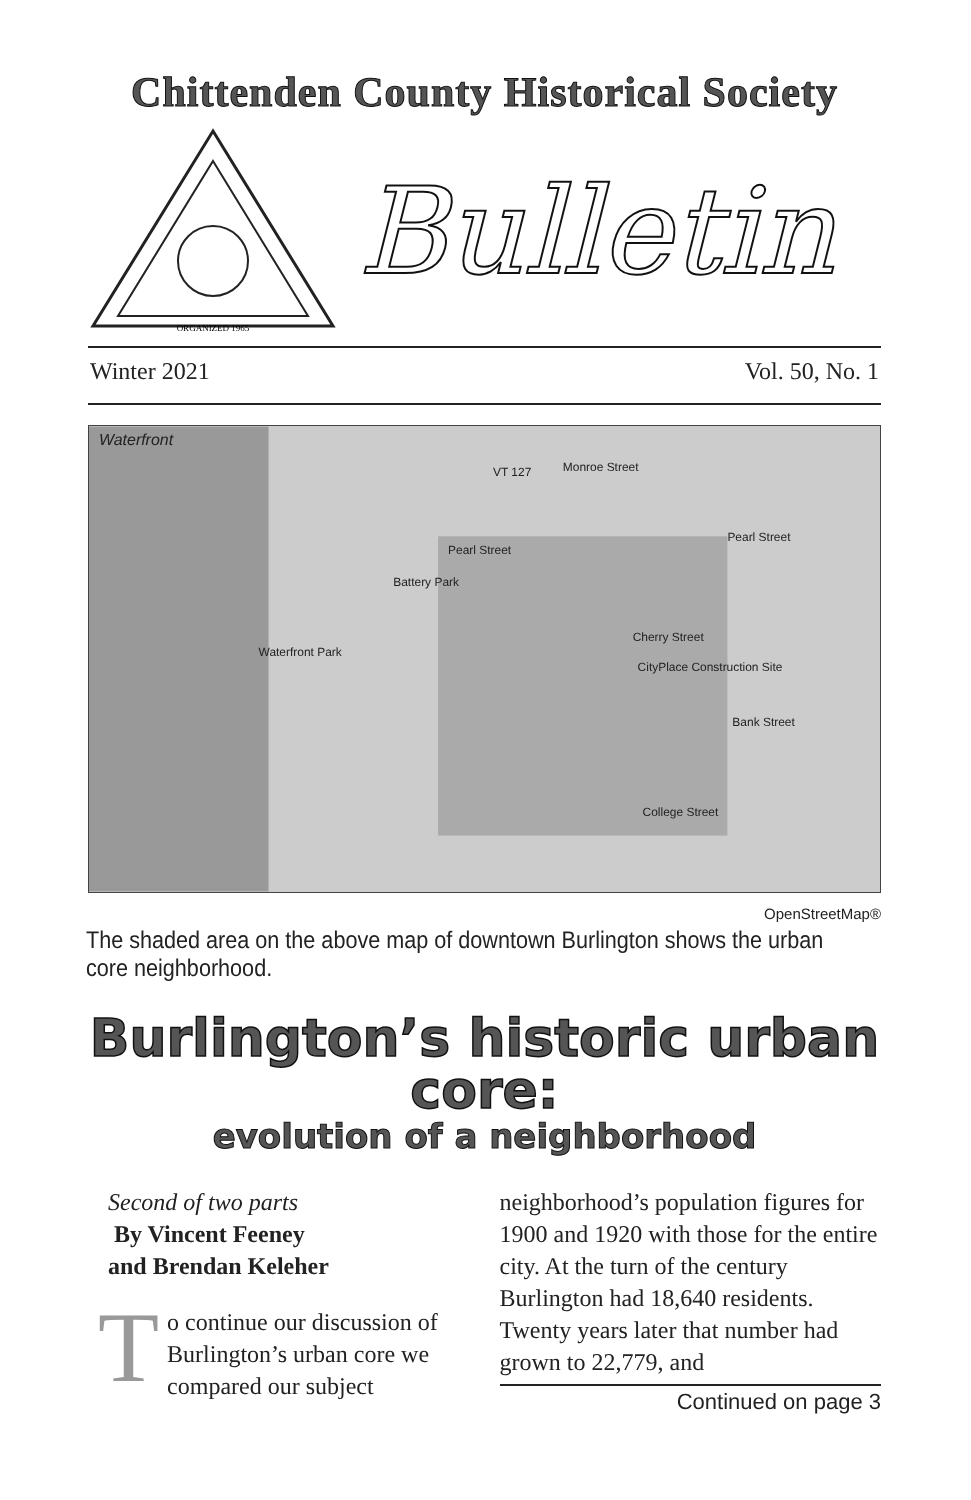Chittenden County Historical Society
ORGANIZED 1965
Bulletin
Winter 2021 Vol. 50, No. 1
Waterfront
Pearl Street
Pearl Street
Monroe Street
Cherry Street
CityPlace Construction Site
Bank Street
College Street
Waterfront Park
Battery Park
VT 127
OpenStreetMap®
The shaded area on the above map of downtown Burlington shows the urban core neighborhood.
Burlington’s historic urban core:
evolution of a neighborhood
Second of two parts
By Vincent Feeney
and Brendan Keleher
To continue our discussion of Burlington’s urban core we compared our subject
neighborhood’s population figures for 1900 and 1920 with those for the entire city. At the turn of the century Burlington had 18,640 residents. Twenty years later that number had grown to 22,779, and
Continued on page 3